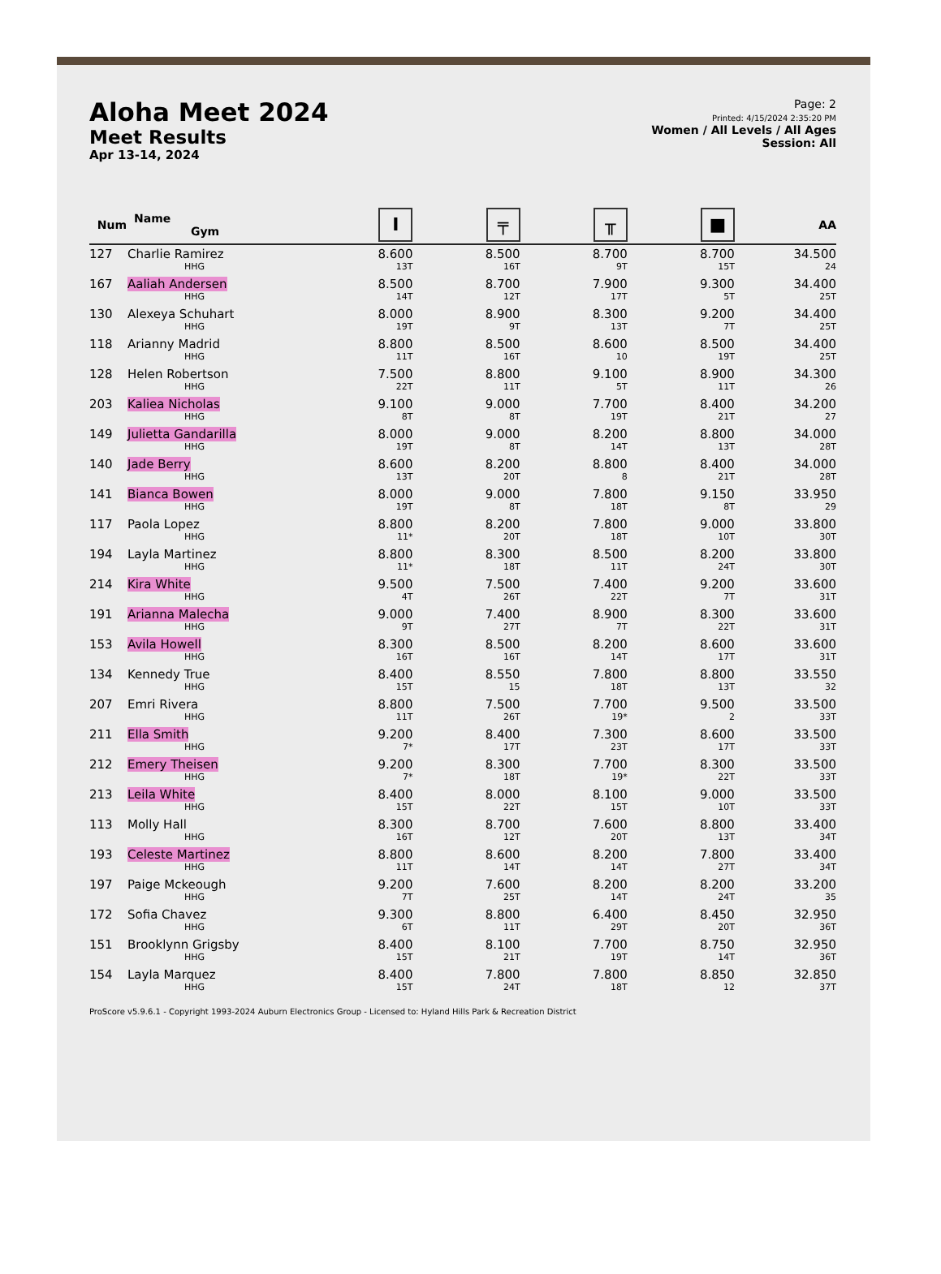Aloha Meet 2024
Meet Results
Apr 13-14, 2024
Page: 2
Printed: 4/15/2024 2:35:20 PM
Women / All Levels / All Ages
Session: All
| Num | Name Gym | I | ╤ | ╥ | ■ | AA |
| --- | --- | --- | --- | --- | --- | --- |
| 127 | Charlie Ramirez HHG | 8.600 13T | 8.500 16T | 8.700 9T | 8.700 15T | 34.500 24 |
| 167 | Aaliah Andersen HHG | 8.500 14T | 8.700 12T | 7.900 17T | 9.300 5T | 34.400 25T |
| 130 | Alexeya Schuhart HHG | 8.000 19T | 8.900 9T | 8.300 13T | 9.200 7T | 34.400 25T |
| 118 | Arianny Madrid HHG | 8.800 11T | 8.500 16T | 8.600 10 | 8.500 19T | 34.400 25T |
| 128 | Helen Robertson HHG | 7.500 22T | 8.800 11T | 9.100 5T | 8.900 11T | 34.300 26 |
| 203 | Kaliea Nicholas HHG | 9.100 8T | 9.000 8T | 7.700 19T | 8.400 21T | 34.200 27 |
| 149 | Julietta Gandarilla HHG | 8.000 19T | 9.000 8T | 8.200 14T | 8.800 13T | 34.000 28T |
| 140 | Jade Berry HHG | 8.600 13T | 8.200 20T | 8.800 8 | 8.400 21T | 34.000 28T |
| 141 | Bianca Bowen HHG | 8.000 19T | 9.000 8T | 7.800 18T | 9.150 8T | 33.950 29 |
| 117 | Paola Lopez HHG | 8.800 11* | 8.200 20T | 7.800 18T | 9.000 10T | 33.800 30T |
| 194 | Layla Martinez HHG | 8.800 11* | 8.300 18T | 8.500 11T | 8.200 24T | 33.800 30T |
| 214 | Kira White HHG | 9.500 4T | 7.500 26T | 7.400 22T | 9.200 7T | 33.600 31T |
| 191 | Arianna Malecha HHG | 9.000 9T | 7.400 27T | 8.900 7T | 8.300 22T | 33.600 31T |
| 153 | Avila Howell HHG | 8.300 16T | 8.500 16T | 8.200 14T | 8.600 17T | 33.600 31T |
| 134 | Kennedy True HHG | 8.400 15T | 8.550 15 | 7.800 18T | 8.800 13T | 33.550 32 |
| 207 | Emri Rivera HHG | 8.800 11T | 7.500 26T | 7.700 19* | 9.500 2 | 33.500 33T |
| 211 | Ella Smith HHG | 9.200 7* | 8.400 17T | 7.300 23T | 8.600 17T | 33.500 33T |
| 212 | Emery Theisen HHG | 9.200 7* | 8.300 18T | 7.700 19* | 8.300 22T | 33.500 33T |
| 213 | Leila White HHG | 8.400 15T | 8.000 22T | 8.100 15T | 9.000 10T | 33.500 33T |
| 113 | Molly Hall HHG | 8.300 16T | 8.700 12T | 7.600 20T | 8.800 13T | 33.400 34T |
| 193 | Celeste Martinez HHG | 8.800 11T | 8.600 14T | 8.200 14T | 7.800 27T | 33.400 34T |
| 197 | Paige Mckeough HHG | 9.200 7T | 7.600 25T | 8.200 14T | 8.200 24T | 33.200 35 |
| 172 | Sofia Chavez HHG | 9.300 6T | 8.800 11T | 6.400 29T | 8.450 20T | 32.950 36T |
| 151 | Brooklynn Grigsby HHG | 8.400 15T | 8.100 21T | 7.700 19T | 8.750 14T | 32.950 36T |
| 154 | Layla Marquez HHG | 8.400 15T | 7.800 24T | 7.800 18T | 8.850 12 | 32.850 37T |
ProScore v5.9.6.1 - Copyright 1993-2024 Auburn Electronics Group - Licensed to: Hyland Hills Park & Recreation District